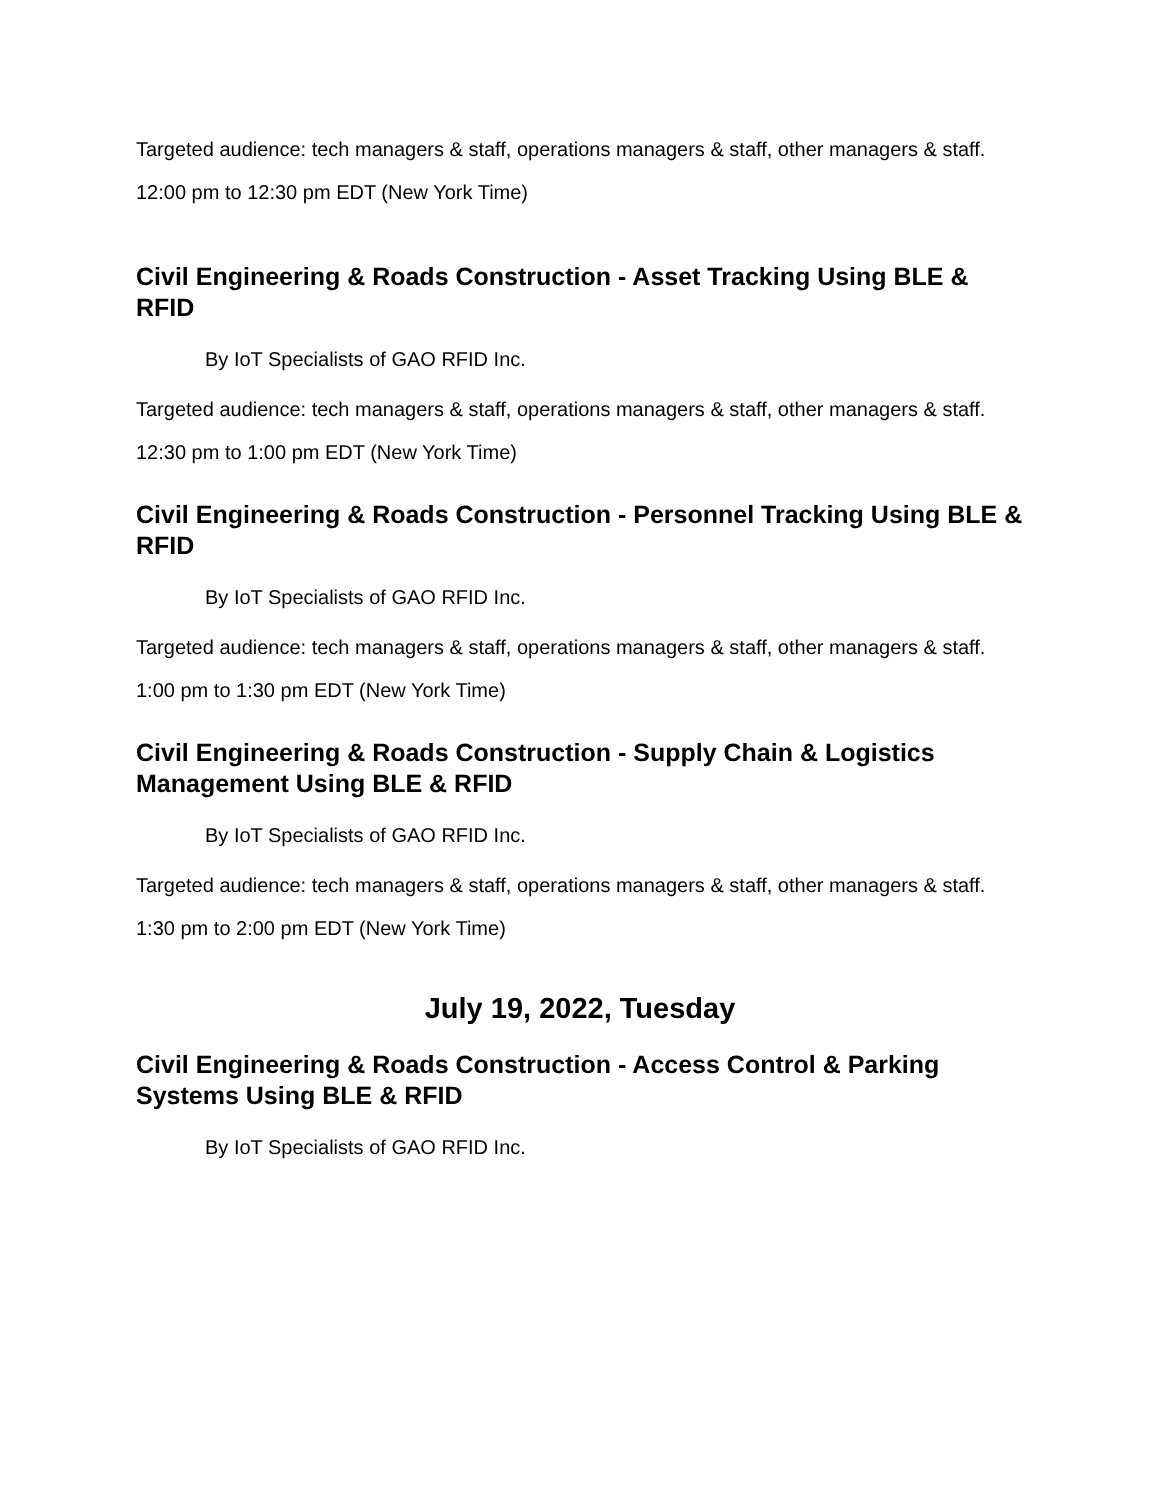Targeted audience: tech managers & staff, operations managers & staff, other managers & staff.
12:00 pm to 12:30 pm EDT (New York Time)
Civil Engineering & Roads Construction - Asset Tracking Using BLE & RFID
By IoT Specialists of GAO RFID Inc.
Targeted audience: tech managers & staff, operations managers & staff, other managers & staff.
12:30 pm to 1:00 pm EDT (New York Time)
Civil Engineering & Roads Construction - Personnel Tracking Using BLE & RFID
By IoT Specialists of GAO RFID Inc.
Targeted audience: tech managers & staff, operations managers & staff, other managers & staff.
1:00 pm to 1:30 pm EDT (New York Time)
Civil Engineering & Roads Construction - Supply Chain & Logistics Management Using BLE & RFID
By IoT Specialists of GAO RFID Inc.
Targeted audience: tech managers & staff, operations managers & staff, other managers & staff.
1:30 pm to 2:00 pm EDT (New York Time)
July 19, 2022, Tuesday
Civil Engineering & Roads Construction - Access Control & Parking Systems Using BLE & RFID
By IoT Specialists of GAO RFID Inc.